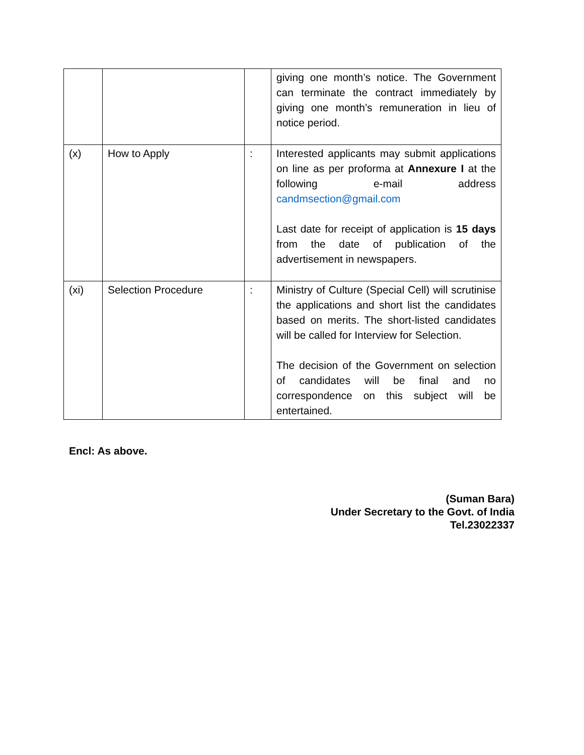| | | | giving one month’s notice. The Government can terminate the contract immediately by giving one month’s remuneration in lieu of notice period. |
| (x) | How to Apply | : | Interested applicants may submit applications on line as per proforma at Annexure I at the following e-mail address candmsection@gmail.com Last date for receipt of application is 15 days from the date of publication of the advertisement in newspapers. |
| (xi) | Selection Procedure | : | Ministry of Culture (Special Cell) will scrutinise the applications and short list the candidates based on merits. The short-listed candidates will be called for Interview for Selection. The decision of the Government on selection of candidates will be final and no correspondence on this subject will be entertained. |
Encl: As above.
(Suman Bara)
Under Secretary to the Govt. of India
Tel.23022337